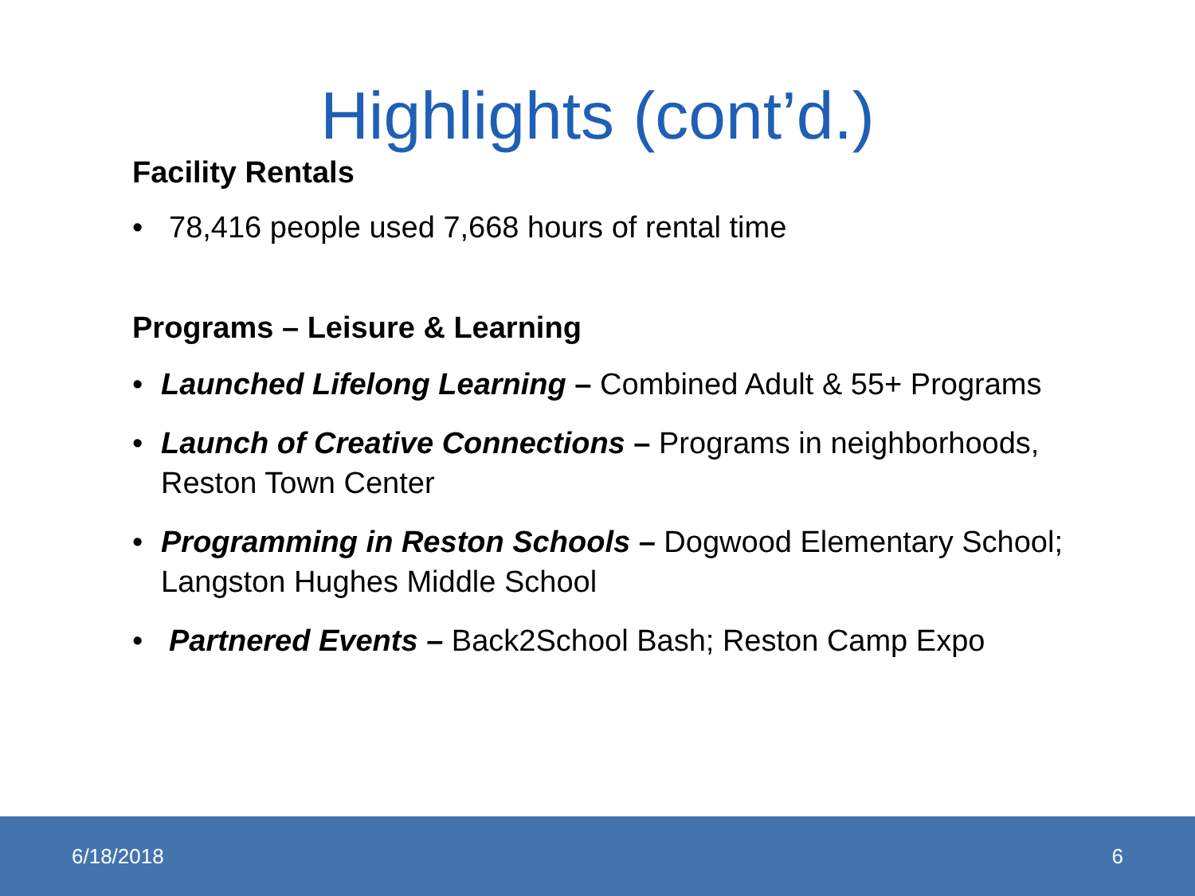Highlights (cont’d.)
Facility Rentals
• 78,416 people used 7,668 hours of rental time
Programs – Leisure & Learning
• Launched Lifelong Learning – Combined Adult & 55+ Programs
• Launch of Creative Connections – Programs in neighborhoods, Reston Town Center
• Programming in Reston Schools – Dogwood Elementary School; Langston Hughes Middle School
• Partnered Events – Back2School Bash; Reston Camp Expo
6/18/2018 6